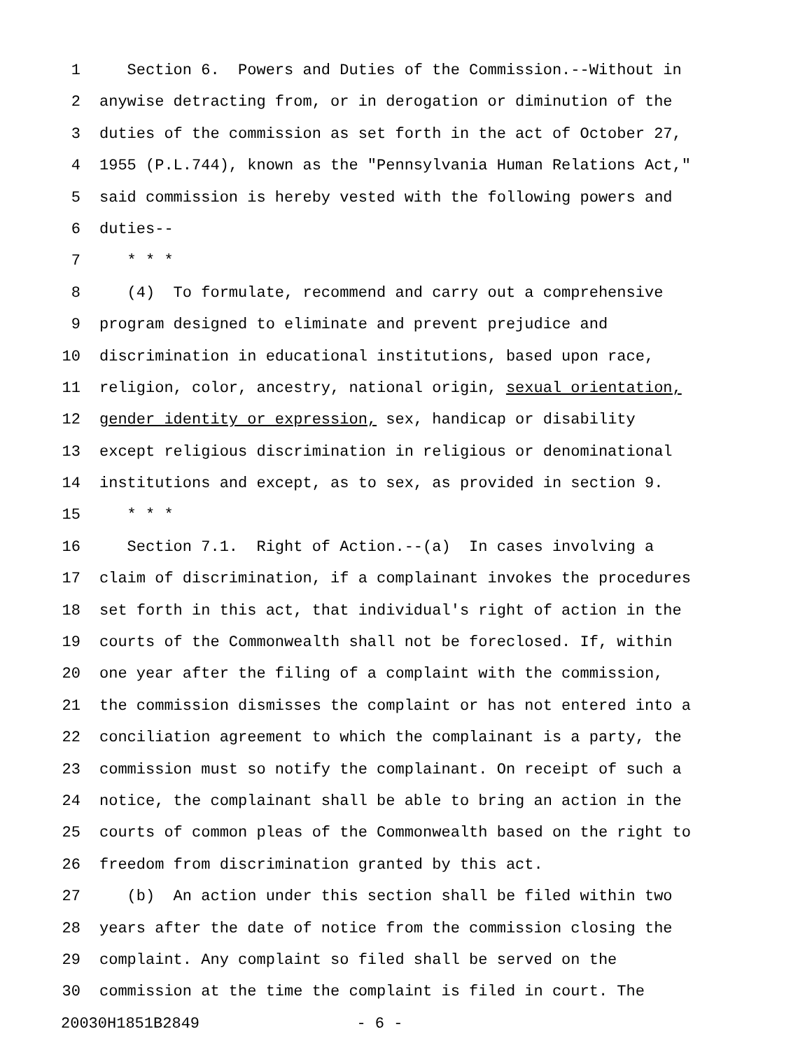1 Section 6. Powers and Duties of the Commission.--Without in
2 anywise detracting from, or in derogation or diminution of the
3 duties of the commission as set forth in the act of October 27,
4 1955 (P.L.744), known as the "Pennsylvania Human Relations Act,"
5 said commission is hereby vested with the following powers and
6 duties--
7 * * *
8 (4) To formulate, recommend and carry out a comprehensive
9 program designed to eliminate and prevent prejudice and
10 discrimination in educational institutions, based upon race,
11 religion, color, ancestry, national origin, sexual orientation,
12 gender identity or expression, sex, handicap or disability
13 except religious discrimination in religious or denominational
14 institutions and except, as to sex, as provided in section 9.
15 * * *
16 Section 7.1. Right of Action.--(a) In cases involving a
17 claim of discrimination, if a complainant invokes the procedures
18 set forth in this act, that individual's right of action in the
19 courts of the Commonwealth shall not be foreclosed. If, within
20 one year after the filing of a complaint with the commission,
21 the commission dismisses the complaint or has not entered into a
22 conciliation agreement to which the complainant is a party, the
23 commission must so notify the complainant. On receipt of such a
24 notice, the complainant shall be able to bring an action in the
25 courts of common pleas of the Commonwealth based on the right to
26 freedom from discrimination granted by this act.
27 (b) An action under this section shall be filed within two
28 years after the date of notice from the commission closing the
29 complaint. Any complaint so filed shall be served on the
30 commission at the time the complaint is filed in court. The
20030H1851B2849 - 6 -